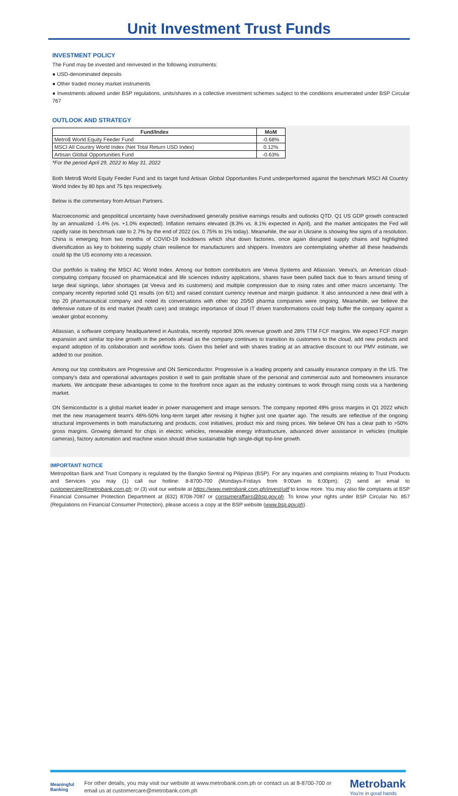Unit Investment Trust Funds
INVESTMENT POLICY
The Fund may be invested and reinvested in the following instruments:
● USD-denominated deposits
● Other traded money market instruments
● Investments allowed under BSP regulations, units/shares in a collective investment schemes subject to the conditions enumerated under BSP Circular 767
OUTLOOK AND STRATEGY
| Fund/Index | MoM |
| --- | --- |
| Metro$ World Equity Feeder Fund | -0.68% |
| MSCI All Country World Index (Net Total Return USD Index) | 0.12% |
| Artisan Global Opportunities Fund | -0.63% |
*For the period April 29, 2022 to May 31, 2022
Both Metro$ World Equity Feeder Fund and its target fund Artisan Global Opportunities Fund underperformed against the benchmark MSCI All Country World Index by 80 bps and 75 bps respectively.
Below is the commentary from Artisan Partners.
Macroeconomic and geopolitical uncertainty have overshadowed generally positive earnings results and outlooks QTD. Q1 US GDP growth contracted by an annualized -1.4% (vs. +1.0% expected). Inflation remains elevated (8.3% vs. 8.1% expected in April), and the market anticipates the Fed will rapidly raise its benchmark rate to 2.7% by the end of 2022 (vs. 0.75% to 1% today). Meanwhile, the war in Ukraine is showing few signs of a resolution. China is emerging from two months of COVID-19 lockdowns which shut down factories, once again disrupted supply chains and highlighted diversification as key to bolstering supply chain resilience for manufacturers and shippers. Investors are contemplating whether all these headwinds could tip the US economy into a recession.
Our portfolio is trailing the MSCI AC World Index. Among our bottom contributors are Veeva Systems and Atlassian. Veeva's, an American cloud-computing company focused on pharmaceutical and life sciences industry applications, shares have been pulled back due to fears around timing of large deal signings, labor shortages (at Veeva and its customers) and multiple compression due to rising rates and other macro uncertainty. The company recently reported solid Q1 results (on 6/1) and raised constant currency revenue and margin guidance. It also announced a new deal with a top 20 pharmaceutical company and noted its conversations with other top 20/50 pharma companies were ongoing. Meanwhile, we believe the defensive nature of its end market (health care) and strategic importance of cloud IT driven transformations could help buffer the company against a weaker global economy.
Atlassian, a software company headquartered in Australia, recently reported 30% revenue growth and 28% TTM FCF margins. We expect FCF margin expansion and similar top-line growth in the periods ahead as the company continues to transition its customers to the cloud, add new products and expand adoption of its collaboration and workflow tools. Given this belief and with shares trading at an attractive discount to our PMV estimate, we added to our position.
Among our top contributors are Progressive and ON Semiconductor. Progressive is a leading property and casualty insurance company in the US. The company's data and operational advantages position it well to gain profitable share of the personal and commercial auto and homeowners insurance markets. We anticipate these advantages to come to the forefront once again as the industry continues to work through rising costs via a hardening market.
ON Semiconductor is a global market leader in power management and image sensors. The company reported 49% gross margins in Q1 2022 which met the new management team's 48%-50% long-term target after revising it higher just one quarter ago. The results are reflective of the ongoing structural improvements in both manufacturing and products, cost initiatives, product mix and rising prices. We believe ON has a clear path to >50% gross margins. Growing demand for chips in electric vehicles, renewable energy infrastructure, advanced driver assistance in vehicles (multiple cameras), factory automation and machine vision should drive sustainable high single-digit top-line growth.
IMPORTANT NOTICE
Metropolitan Bank and Trust Company is regulated by the Bangko Sentral ng Pilipinas (BSP). For any inquiries and complaints relating to Trust Products and Services you may (1) call our hotline: 8-8700-700 (Mondays-Fridays from 9:00am to 6:00pm); (2) send an email to customercare@metrobank.com.ph; or (3) visit our website at https://www.metrobank.com.ph/invest/uitf to know more. You may also file complaints at BSP Financial Consumer Protection Department at (632) 8708-7087 or consumeraffairs@bsp.gov.ph. To know your rights under BSP Circular No. 857 (Regulations on Financial Consumer Protection), please access a copy at the BSP website (www.bsp.gov.ph).
Meaningful
Banking
For other details, you may visit our website at www.metrobank.com.ph or contact us at 8-8700-700 or email us at customercare@metrobank.com.ph
Metrobank
You're in good hands